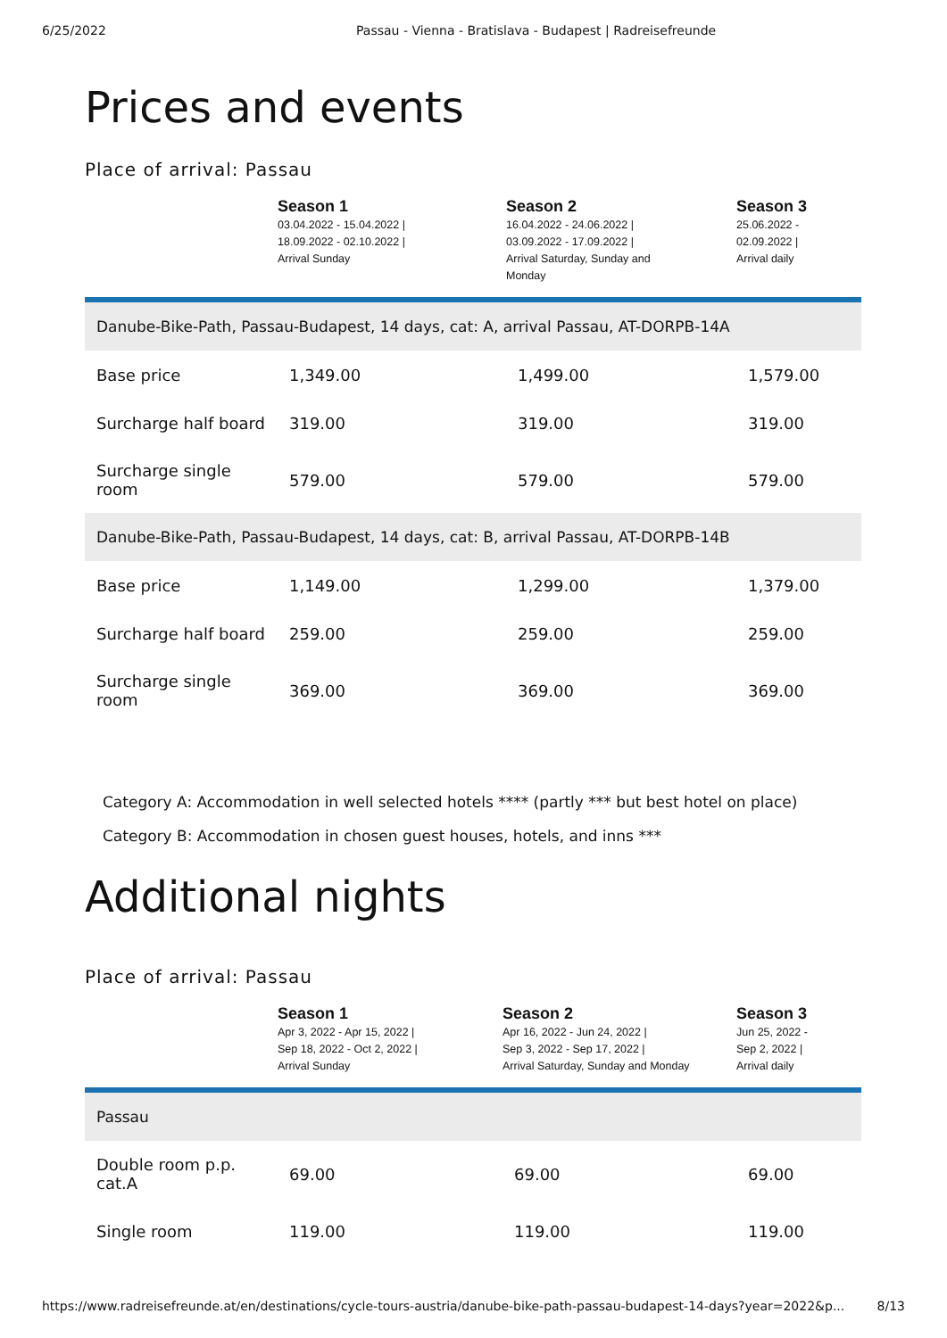6/25/2022 Passau - Vienna - Bratislava - Budapest | Radreisefreunde
Prices and events
Place of arrival: Passau
| | Season 1 03.04.2022 - 15.04.2022 / 18.09.2022 - 02.10.2022 / Arrival Sunday | Season 2 16.04.2022 - 24.06.2022 / 03.09.2022 - 17.09.2022 / Arrival Saturday, Sunday and Monday | Season 3 25.06.2022 - 02.09.2022 / Arrival daily |
| --- | --- | --- | --- |
| Danube-Bike-Path, Passau-Budapest, 14 days, cat: A, arrival Passau, AT-DORPB-14A | | | |
| Base price | 1,349.00 | 1,499.00 | 1,579.00 |
| Surcharge half board | 319.00 | 319.00 | 319.00 |
| Surcharge single room | 579.00 | 579.00 | 579.00 |
| Danube-Bike-Path, Passau-Budapest, 14 days, cat: B, arrival Passau, AT-DORPB-14B | | | |
| Base price | 1,149.00 | 1,299.00 | 1,379.00 |
| Surcharge half board | 259.00 | 259.00 | 259.00 |
| Surcharge single room | 369.00 | 369.00 | 369.00 |
Category A: Accommodation in well selected hotels **** (partly *** but best hotel on place)
Category B: Accommodation in chosen guest houses, hotels, and inns ***
Additional nights
Place of arrival: Passau
| | Season 1 Apr 3, 2022 - Apr 15, 2022 / Sep 18, 2022 - Oct 2, 2022 / Arrival Sunday | Season 2 Apr 16, 2022 - Jun 24, 2022 / Sep 3, 2022 - Sep 17, 2022 / Arrival Saturday, Sunday and Monday | Season 3 Jun 25, 2022 - Sep 2, 2022 / Arrival daily |
| --- | --- | --- | --- |
| Passau | | | |
| Double room p.p. cat.A | 69.00 | 69.00 | 69.00 |
| Single room | 119.00 | 119.00 | 119.00 |
https://www.radreisefreunde.at/en/destinations/cycle-tours-austria/danube-bike-path-passau-budapest-14-days?year=2022&p... 8/13